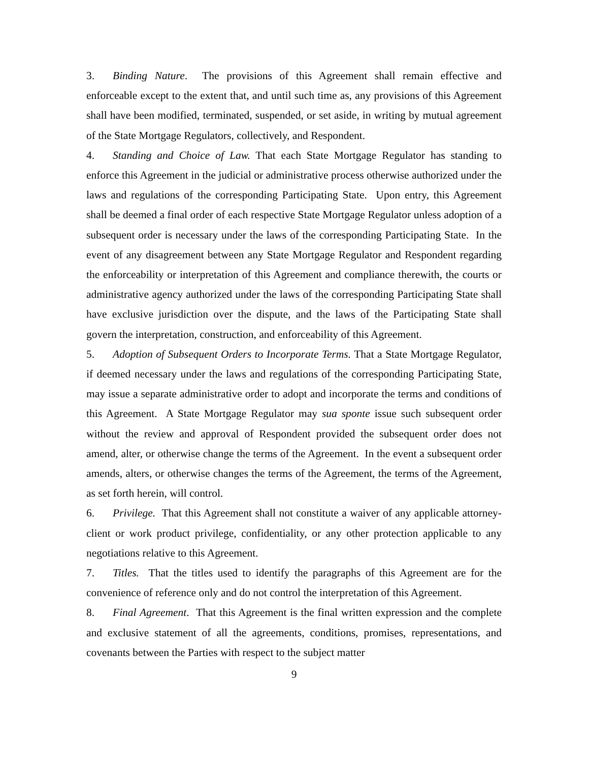3. Binding Nature. The provisions of this Agreement shall remain effective and enforceable except to the extent that, and until such time as, any provisions of this Agreement shall have been modified, terminated, suspended, or set aside, in writing by mutual agreement of the State Mortgage Regulators, collectively, and Respondent.
4. Standing and Choice of Law. That each State Mortgage Regulator has standing to enforce this Agreement in the judicial or administrative process otherwise authorized under the laws and regulations of the corresponding Participating State. Upon entry, this Agreement shall be deemed a final order of each respective State Mortgage Regulator unless adoption of a subsequent order is necessary under the laws of the corresponding Participating State. In the event of any disagreement between any State Mortgage Regulator and Respondent regarding the enforceability or interpretation of this Agreement and compliance therewith, the courts or administrative agency authorized under the laws of the corresponding Participating State shall have exclusive jurisdiction over the dispute, and the laws of the Participating State shall govern the interpretation, construction, and enforceability of this Agreement.
5. Adoption of Subsequent Orders to Incorporate Terms. That a State Mortgage Regulator, if deemed necessary under the laws and regulations of the corresponding Participating State, may issue a separate administrative order to adopt and incorporate the terms and conditions of this Agreement. A State Mortgage Regulator may sua sponte issue such subsequent order without the review and approval of Respondent provided the subsequent order does not amend, alter, or otherwise change the terms of the Agreement. In the event a subsequent order amends, alters, or otherwise changes the terms of the Agreement, the terms of the Agreement, as set forth herein, will control.
6. Privilege. That this Agreement shall not constitute a waiver of any applicable attorney-client or work product privilege, confidentiality, or any other protection applicable to any negotiations relative to this Agreement.
7. Titles. That the titles used to identify the paragraphs of this Agreement are for the convenience of reference only and do not control the interpretation of this Agreement.
8. Final Agreement. That this Agreement is the final written expression and the complete and exclusive statement of all the agreements, conditions, promises, representations, and covenants between the Parties with respect to the subject matter
9